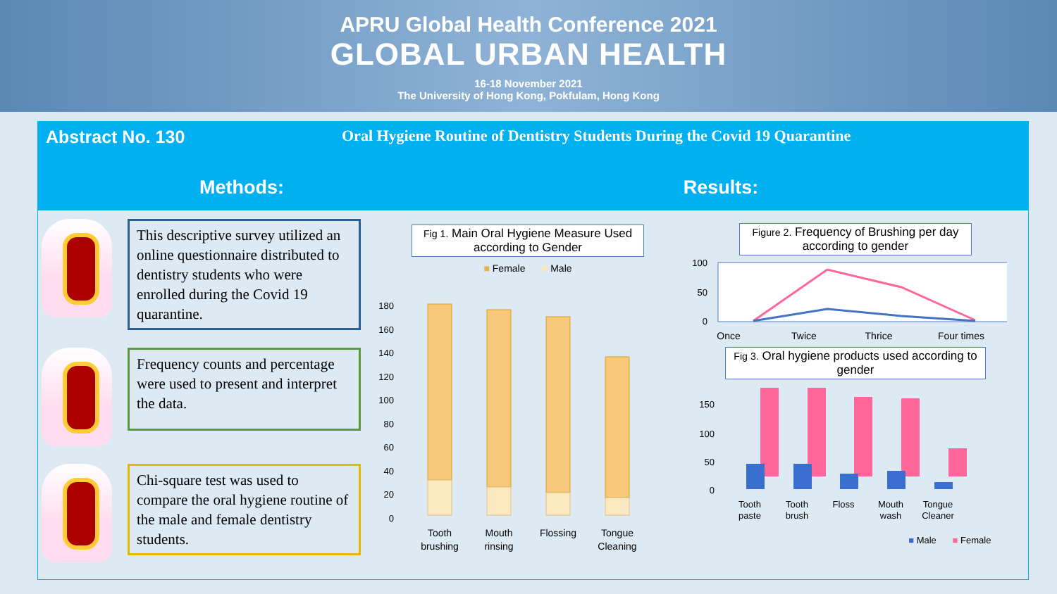APRU Global Health Conference 2021
GLOBAL URBAN HEALTH
16-18 November 2021
The University of Hong Kong, Pokfulam, Hong Kong
Abstract No. 130 Oral Hygiene Routine of Dentistry Students During the Covid 19 Quarantine
Methods: Results:
This descriptive survey utilized an online questionnaire distributed to dentistry students who were enrolled during the Covid 19 quarantine.
Frequency counts and percentage were used to present and interpret the data.
Chi-square test was used to compare the oral hygiene routine of the male and female dentistry students.
Fig 1. Main Oral Hygiene Measure Used according to Gender
■ Female ■ Male
0
20
40
60
80
100
120
140
160
180
Tooth
brushing
Mouth
rinsing
Flossing
Tongue
Cleaning
Figure 2. Frequency of Brushing per day according to gender
100
50
0
Once
Twice
Thrice
Four times
Fig 3. Oral hygiene products used according to gender
150
100
50
0
Tooth
paste
Tooth
brush
Floss
Mouth
wash
Tongue
Cleaner
■ Male
■ Female